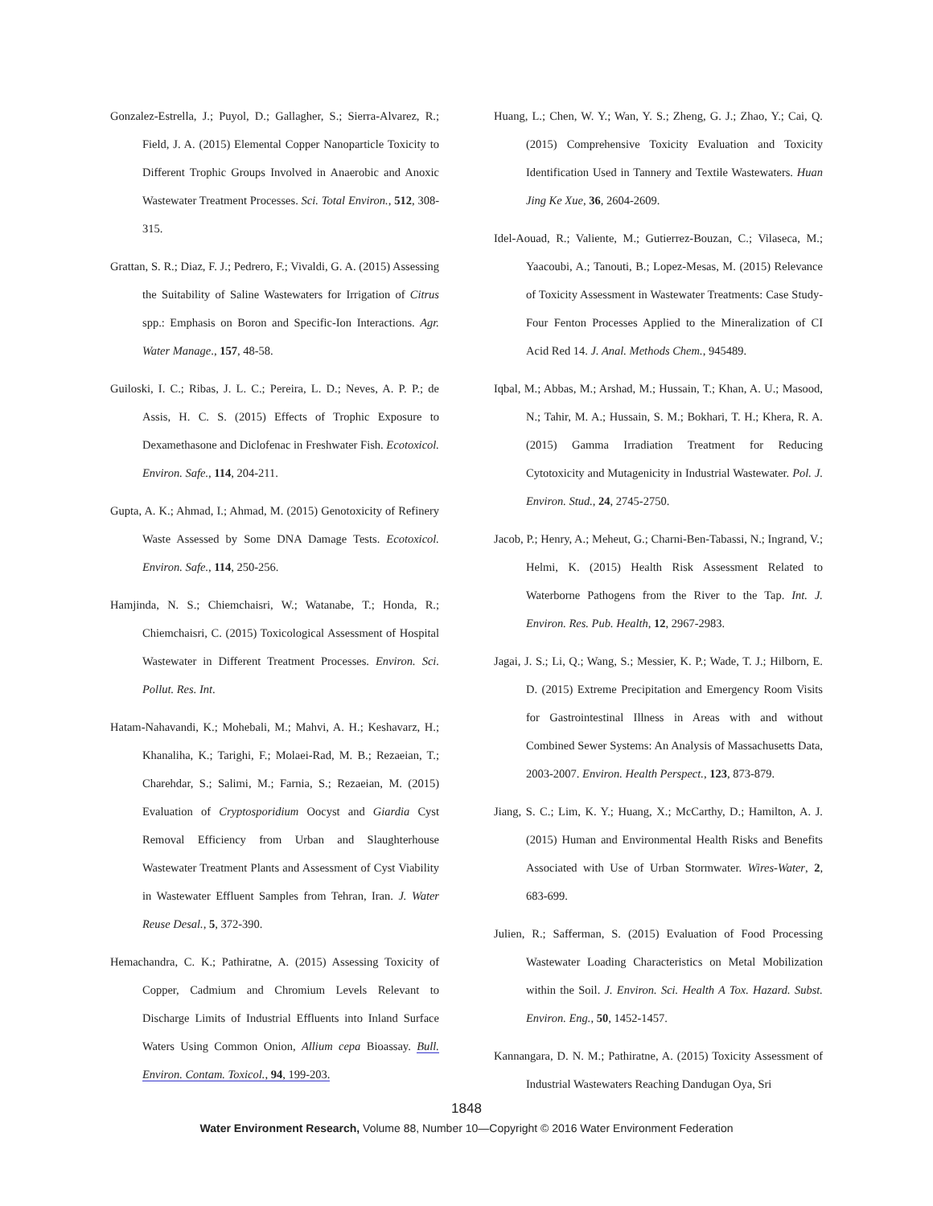Gonzalez-Estrella, J.; Puyol, D.; Gallagher, S.; Sierra-Alvarez, R.; Field, J. A. (2015) Elemental Copper Nanoparticle Toxicity to Different Trophic Groups Involved in Anaerobic and Anoxic Wastewater Treatment Processes. Sci. Total Environ., 512, 308-315.
Grattan, S. R.; Diaz, F. J.; Pedrero, F.; Vivaldi, G. A. (2015) Assessing the Suitability of Saline Wastewaters for Irrigation of Citrus spp.: Emphasis on Boron and Specific-Ion Interactions. Agr. Water Manage., 157, 48-58.
Guiloski, I. C.; Ribas, J. L. C.; Pereira, L. D.; Neves, A. P. P.; de Assis, H. C. S. (2015) Effects of Trophic Exposure to Dexamethasone and Diclofenac in Freshwater Fish. Ecotoxicol. Environ. Safe., 114, 204-211.
Gupta, A. K.; Ahmad, I.; Ahmad, M. (2015) Genotoxicity of Refinery Waste Assessed by Some DNA Damage Tests. Ecotoxicol. Environ. Safe., 114, 250-256.
Hamjinda, N. S.; Chiemchaisri, W.; Watanabe, T.; Honda, R.; Chiemchaisri, C. (2015) Toxicological Assessment of Hospital Wastewater in Different Treatment Processes. Environ. Sci. Pollut. Res. Int.
Hatam-Nahavandi, K.; Mohebali, M.; Mahvi, A. H.; Keshavarz, H.; Khanaliha, K.; Tarighi, F.; Molaei-Rad, M. B.; Rezaeian, T.; Charehdar, S.; Salimi, M.; Farnia, S.; Rezaeian, M. (2015) Evaluation of Cryptosporidium Oocyst and Giardia Cyst Removal Efficiency from Urban and Slaughterhouse Wastewater Treatment Plants and Assessment of Cyst Viability in Wastewater Effluent Samples from Tehran, Iran. J. Water Reuse Desal., 5, 372-390.
Hemachandra, C. K.; Pathiratne, A. (2015) Assessing Toxicity of Copper, Cadmium and Chromium Levels Relevant to Discharge Limits of Industrial Effluents into Inland Surface Waters Using Common Onion, Allium cepa Bioassay. Bull. Environ. Contam. Toxicol., 94, 199-203.
Huang, L.; Chen, W. Y.; Wan, Y. S.; Zheng, G. J.; Zhao, Y.; Cai, Q. (2015) Comprehensive Toxicity Evaluation and Toxicity Identification Used in Tannery and Textile Wastewaters. Huan Jing Ke Xue, 36, 2604-2609.
Idel-Aouad, R.; Valiente, M.; Gutierrez-Bouzan, C.; Vilaseca, M.; Yaacoubi, A.; Tanouti, B.; Lopez-Mesas, M. (2015) Relevance of Toxicity Assessment in Wastewater Treatments: Case Study-Four Fenton Processes Applied to the Mineralization of CI Acid Red 14. J. Anal. Methods Chem., 945489.
Iqbal, M.; Abbas, M.; Arshad, M.; Hussain, T.; Khan, A. U.; Masood, N.; Tahir, M. A.; Hussain, S. M.; Bokhari, T. H.; Khera, R. A. (2015) Gamma Irradiation Treatment for Reducing Cytotoxicity and Mutagenicity in Industrial Wastewater. Pol. J. Environ. Stud., 24, 2745-2750.
Jacob, P.; Henry, A.; Meheut, G.; Charni-Ben-Tabassi, N.; Ingrand, V.; Helmi, K. (2015) Health Risk Assessment Related to Waterborne Pathogens from the River to the Tap. Int. J. Environ. Res. Pub. Health, 12, 2967-2983.
Jagai, J. S.; Li, Q.; Wang, S.; Messier, K. P.; Wade, T. J.; Hilborn, E. D. (2015) Extreme Precipitation and Emergency Room Visits for Gastrointestinal Illness in Areas with and without Combined Sewer Systems: An Analysis of Massachusetts Data, 2003-2007. Environ. Health Perspect., 123, 873-879.
Jiang, S. C.; Lim, K. Y.; Huang, X.; McCarthy, D.; Hamilton, A. J. (2015) Human and Environmental Health Risks and Benefits Associated with Use of Urban Stormwater. Wires-Water, 2, 683-699.
Julien, R.; Safferman, S. (2015) Evaluation of Food Processing Wastewater Loading Characteristics on Metal Mobilization within the Soil. J. Environ. Sci. Health A Tox. Hazard. Subst. Environ. Eng., 50, 1452-1457.
Kannangara, D. N. M.; Pathiratne, A. (2015) Toxicity Assessment of Industrial Wastewaters Reaching Dandugan Oya, Sri
1848
Water Environment Research, Volume 88, Number 10—Copyright © 2016 Water Environment Federation